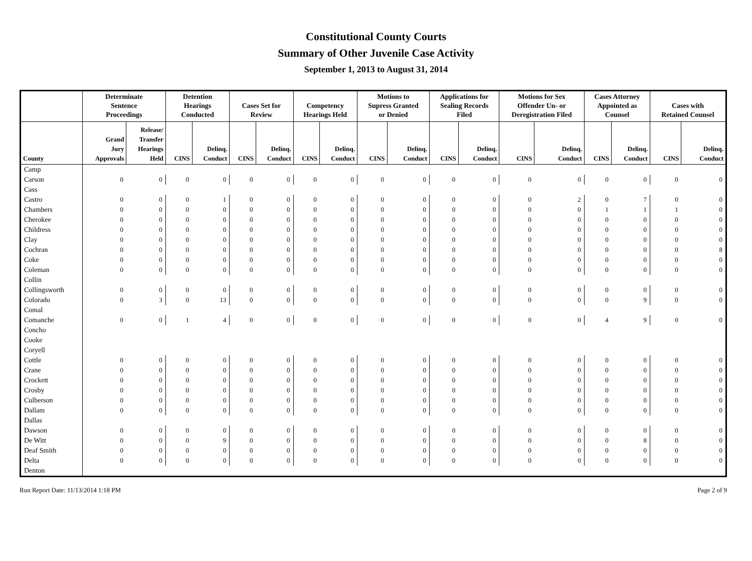Constitutional County Courts
Summary of Other Juvenile Case Activity
September 1, 2013 to August 31, 2014
| | Determinate Sentence Proceedings | | Detention Hearings Conducted | | Cases Set for Review | | Competency Hearings Held | | Motions to Supress Granted or Denied | | Applications for Sealing Records Filed | | Motions for Sex Offender Un- or Deregistration Filed | | Cases Attorney Appointed as Counsel | | Cases with Retained Counsel | |
| --- | --- | --- | --- | --- | --- | --- | --- | --- | --- | --- | --- | --- | --- | --- | --- | --- | --- | --- |
| County | Grand Jury Approvals | Release/ Transfer Hearings Held | CINS | Delinq. Conduct | CINS | Delinq. Conduct | CINS | Delinq. Conduct | CINS | Delinq. Conduct | CINS | Delinq. Conduct | CINS | Delinq. Conduct | CINS | Delinq. Conduct | CINS | Delinq. Conduct |
| Camp | | | | | | | | | | | | | | | | | | |
| Carson | 0 | 0 | 0 | 0 | 0 | 0 | 0 | 0 | 0 | 0 | 0 | 0 | 0 | 0 | 0 | 0 | 0 | 0 |
| Cass | | | | | | | | | | | | | | | | | | |
| Castro | 0 | 0 | 0 | 1 | 0 | 0 | 0 | 0 | 0 | 0 | 0 | 0 | 0 | 2 | 0 | 7 | 0 | 0 |
| Chambers | 0 | 0 | 0 | 0 | 0 | 0 | 0 | 0 | 0 | 0 | 0 | 0 | 0 | 0 | 1 | 1 | 1 | 0 |
| Cherokee | 0 | 0 | 0 | 0 | 0 | 0 | 0 | 0 | 0 | 0 | 0 | 0 | 0 | 0 | 0 | 0 | 0 | 0 |
| Childress | 0 | 0 | 0 | 0 | 0 | 0 | 0 | 0 | 0 | 0 | 0 | 0 | 0 | 0 | 0 | 0 | 0 | 0 |
| Clay | 0 | 0 | 0 | 0 | 0 | 0 | 0 | 0 | 0 | 0 | 0 | 0 | 0 | 0 | 0 | 0 | 0 | 0 |
| Cochran | 0 | 0 | 0 | 0 | 0 | 0 | 0 | 0 | 0 | 0 | 0 | 0 | 0 | 0 | 0 | 0 | 0 | 8 |
| Coke | 0 | 0 | 0 | 0 | 0 | 0 | 0 | 0 | 0 | 0 | 0 | 0 | 0 | 0 | 0 | 0 | 0 | 0 |
| Coleman | 0 | 0 | 0 | 0 | 0 | 0 | 0 | 0 | 0 | 0 | 0 | 0 | 0 | 0 | 0 | 0 | 0 | 0 |
| Collin | | | | | | | | | | | | | | | | | | |
| Collingsworth | 0 | 0 | 0 | 0 | 0 | 0 | 0 | 0 | 0 | 0 | 0 | 0 | 0 | 0 | 0 | 0 | 0 | 0 |
| Colorado | 0 | 3 | 0 | 13 | 0 | 0 | 0 | 0 | 0 | 0 | 0 | 0 | 0 | 0 | 0 | 9 | 0 | 0 |
| Comal | | | | | | | | | | | | | | | | | | |
| Comanche | 0 | 0 | 1 | 4 | 0 | 0 | 0 | 0 | 0 | 0 | 0 | 0 | 0 | 0 | 4 | 9 | 0 | 0 |
| Concho | | | | | | | | | | | | | | | | | | |
| Cooke | | | | | | | | | | | | | | | | | | |
| Coryell | | | | | | | | | | | | | | | | | | |
| Cottle | 0 | 0 | 0 | 0 | 0 | 0 | 0 | 0 | 0 | 0 | 0 | 0 | 0 | 0 | 0 | 0 | 0 | 0 |
| Crane | 0 | 0 | 0 | 0 | 0 | 0 | 0 | 0 | 0 | 0 | 0 | 0 | 0 | 0 | 0 | 0 | 0 | 0 |
| Crockett | 0 | 0 | 0 | 0 | 0 | 0 | 0 | 0 | 0 | 0 | 0 | 0 | 0 | 0 | 0 | 0 | 0 | 0 |
| Crosby | 0 | 0 | 0 | 0 | 0 | 0 | 0 | 0 | 0 | 0 | 0 | 0 | 0 | 0 | 0 | 0 | 0 | 0 |
| Culberson | 0 | 0 | 0 | 0 | 0 | 0 | 0 | 0 | 0 | 0 | 0 | 0 | 0 | 0 | 0 | 0 | 0 | 0 |
| Dallam | 0 | 0 | 0 | 0 | 0 | 0 | 0 | 0 | 0 | 0 | 0 | 0 | 0 | 0 | 0 | 0 | 0 | 0 |
| Dallas | | | | | | | | | | | | | | | | | | |
| Dawson | 0 | 0 | 0 | 0 | 0 | 0 | 0 | 0 | 0 | 0 | 0 | 0 | 0 | 0 | 0 | 0 | 0 | 0 |
| De Witt | 0 | 0 | 0 | 9 | 0 | 0 | 0 | 0 | 0 | 0 | 0 | 0 | 0 | 0 | 0 | 8 | 0 | 0 |
| Deaf Smith | 0 | 0 | 0 | 0 | 0 | 0 | 0 | 0 | 0 | 0 | 0 | 0 | 0 | 0 | 0 | 0 | 0 | 0 |
| Delta | 0 | 0 | 0 | 0 | 0 | 0 | 0 | 0 | 0 | 0 | 0 | 0 | 0 | 0 | 0 | 0 | 0 | 0 |
| Denton | | | | | | | | | | | | | | | | | | |
Run Report Date: 11/13/2014 1:18 PM Page 2 of 9